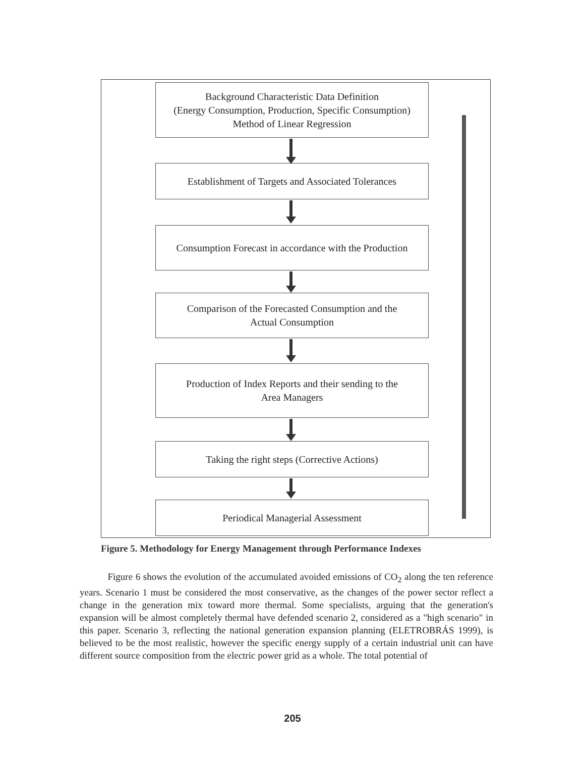Background Characteristic Data Definition
(Energy Consumption, Production, Specific Consumption)
Method of Linear Regression
Establishment of Targets and Associated Tolerances
Consumption Forecast in accordance with the Production
Comparison of the Forecasted Consumption and the
Actual Consumption
Production of Index Reports and their sending to the
Area Managers
Taking the right steps (Corrective Actions)
Periodical Managerial Assessment
Figure 5. Methodology for Energy Management through Performance Indexes
Figure 6 shows the evolution of the accumulated avoided emissions of CO<sub>2</sub> along the ten reference years. Scenario 1 must be considered the most conservative, as the changes of the power sector reflect a change in the generation mix toward more thermal. Some specialists, arguing that the generation's expansion will be almost completely thermal have defended scenario 2, considered as a "high scenario" in this paper. Scenario 3, reflecting the national generation expansion planning (ELETROBRÁS 1999), is believed to be the most realistic, however the specific energy supply of a certain industrial unit can have different source composition from the electric power grid as a whole. The total potential of
205